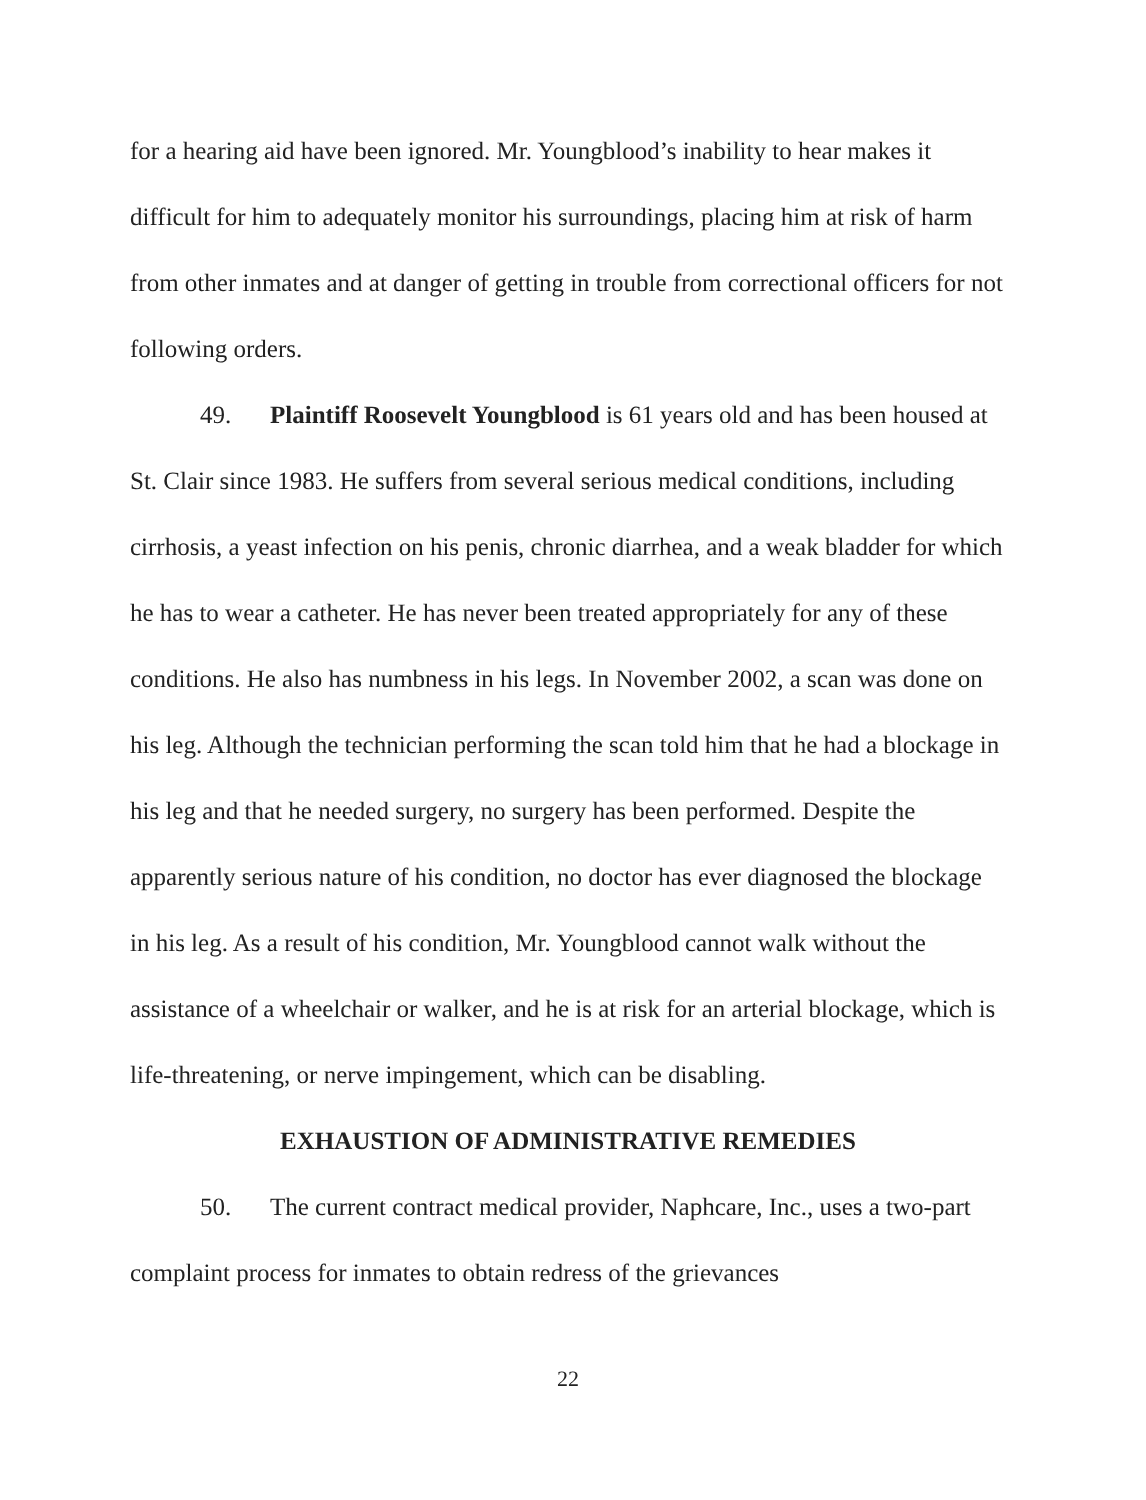for a hearing aid have been ignored. Mr. Youngblood’s inability to hear makes it difficult for him to adequately monitor his surroundings, placing him at risk of harm from other inmates and at danger of getting in trouble from correctional officers for not following orders.
49. Plaintiff Roosevelt Youngblood is 61 years old and has been housed at St. Clair since 1983. He suffers from several serious medical conditions, including cirrhosis, a yeast infection on his penis, chronic diarrhea, and a weak bladder for which he has to wear a catheter. He has never been treated appropriately for any of these conditions. He also has numbness in his legs. In November 2002, a scan was done on his leg. Although the technician performing the scan told him that he had a blockage in his leg and that he needed surgery, no surgery has been performed. Despite the apparently serious nature of his condition, no doctor has ever diagnosed the blockage in his leg. As a result of his condition, Mr. Youngblood cannot walk without the assistance of a wheelchair or walker, and he is at risk for an arterial blockage, which is life-threatening, or nerve impingement, which can be disabling.
EXHAUSTION OF ADMINISTRATIVE REMEDIES
50. The current contract medical provider, Naphcare, Inc., uses a two-part complaint process for inmates to obtain redress of the grievances
22